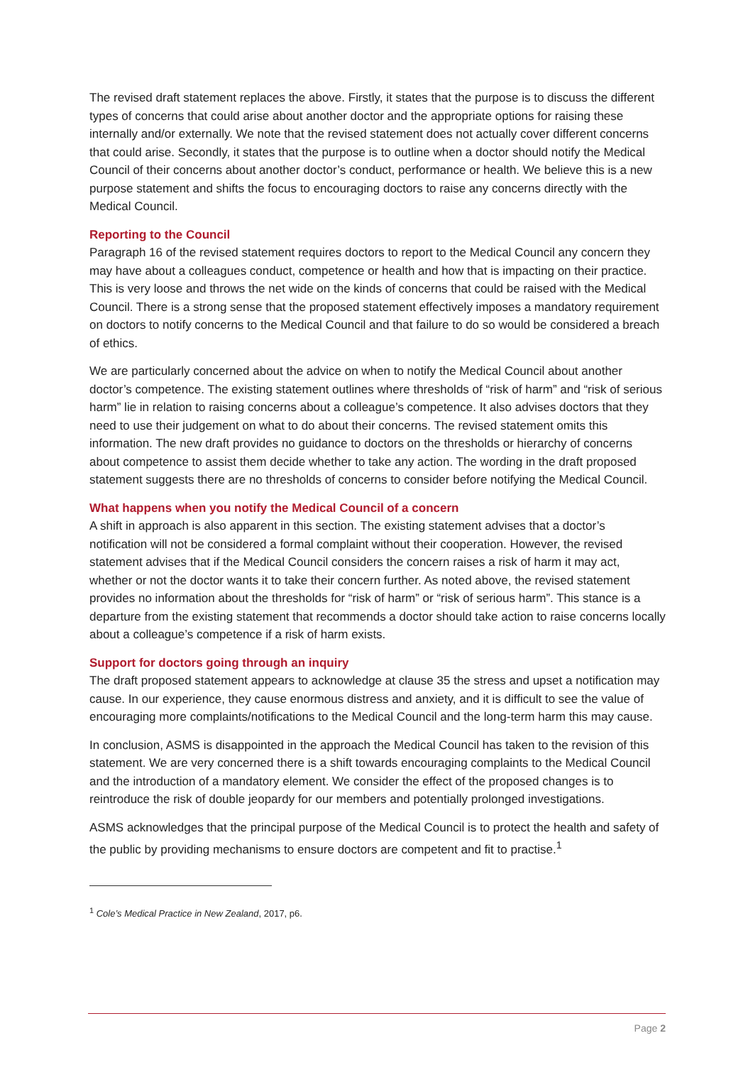The revised draft statement replaces the above. Firstly, it states that the purpose is to discuss the different types of concerns that could arise about another doctor and the appropriate options for raising these internally and/or externally. We note that the revised statement does not actually cover different concerns that could arise. Secondly, it states that the purpose is to outline when a doctor should notify the Medical Council of their concerns about another doctor’s conduct, performance or health. We believe this is a new purpose statement and shifts the focus to encouraging doctors to raise any concerns directly with the Medical Council.
Reporting to the Council
Paragraph 16 of the revised statement requires doctors to report to the Medical Council any concern they may have about a colleagues conduct, competence or health and how that is impacting on their practice. This is very loose and throws the net wide on the kinds of concerns that could be raised with the Medical Council. There is a strong sense that the proposed statement effectively imposes a mandatory requirement on doctors to notify concerns to the Medical Council and that failure to do so would be considered a breach of ethics.
We are particularly concerned about the advice on when to notify the Medical Council about another doctor’s competence. The existing statement outlines where thresholds of “risk of harm” and “risk of serious harm” lie in relation to raising concerns about a colleague’s competence. It also advises doctors that they need to use their judgement on what to do about their concerns. The revised statement omits this information. The new draft provides no guidance to doctors on the thresholds or hierarchy of concerns about competence to assist them decide whether to take any action. The wording in the draft proposed statement suggests there are no thresholds of concerns to consider before notifying the Medical Council.
What happens when you notify the Medical Council of a concern
A shift in approach is also apparent in this section. The existing statement advises that a doctor’s notification will not be considered a formal complaint without their cooperation. However, the revised statement advises that if the Medical Council considers the concern raises a risk of harm it may act, whether or not the doctor wants it to take their concern further. As noted above, the revised statement provides no information about the thresholds for “risk of harm” or “risk of serious harm”. This stance is a departure from the existing statement that recommends a doctor should take action to raise concerns locally about a colleague’s competence if a risk of harm exists.
Support for doctors going through an inquiry
The draft proposed statement appears to acknowledge at clause 35 the stress and upset a notification may cause. In our experience, they cause enormous distress and anxiety, and it is difficult to see the value of encouraging more complaints/notifications to the Medical Council and the long-term harm this may cause.
In conclusion, ASMS is disappointed in the approach the Medical Council has taken to the revision of this statement. We are very concerned there is a shift towards encouraging complaints to the Medical Council and the introduction of a mandatory element. We consider the effect of the proposed changes is to reintroduce the risk of double jeopardy for our members and potentially prolonged investigations.
ASMS acknowledges that the principal purpose of the Medical Council is to protect the health and safety of the public by providing mechanisms to ensure doctors are competent and fit to practise.<sup>1</sup>
<sup>1</sup> Cole’s Medical Practice in New Zealand, 2017, p6.
Page 2